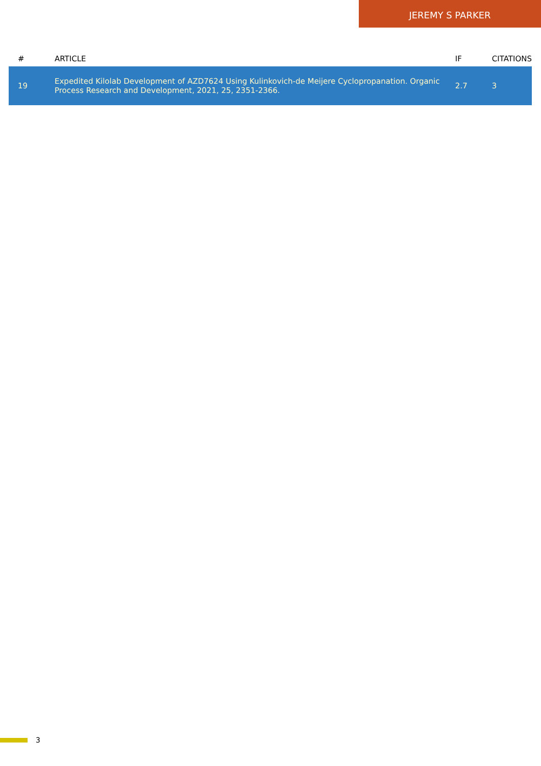JEREMY S PARKER
| # | ARTICLE | IF | CITATIONS |
| --- | --- | --- | --- |
| 19 | Expedited Kilolab Development of AZD7624 Using Kulinkovich-de Meijere Cyclopropanation. Organic Process Research and Development, 2021, 25, 2351-2366. | 2.7 | 3 |
3